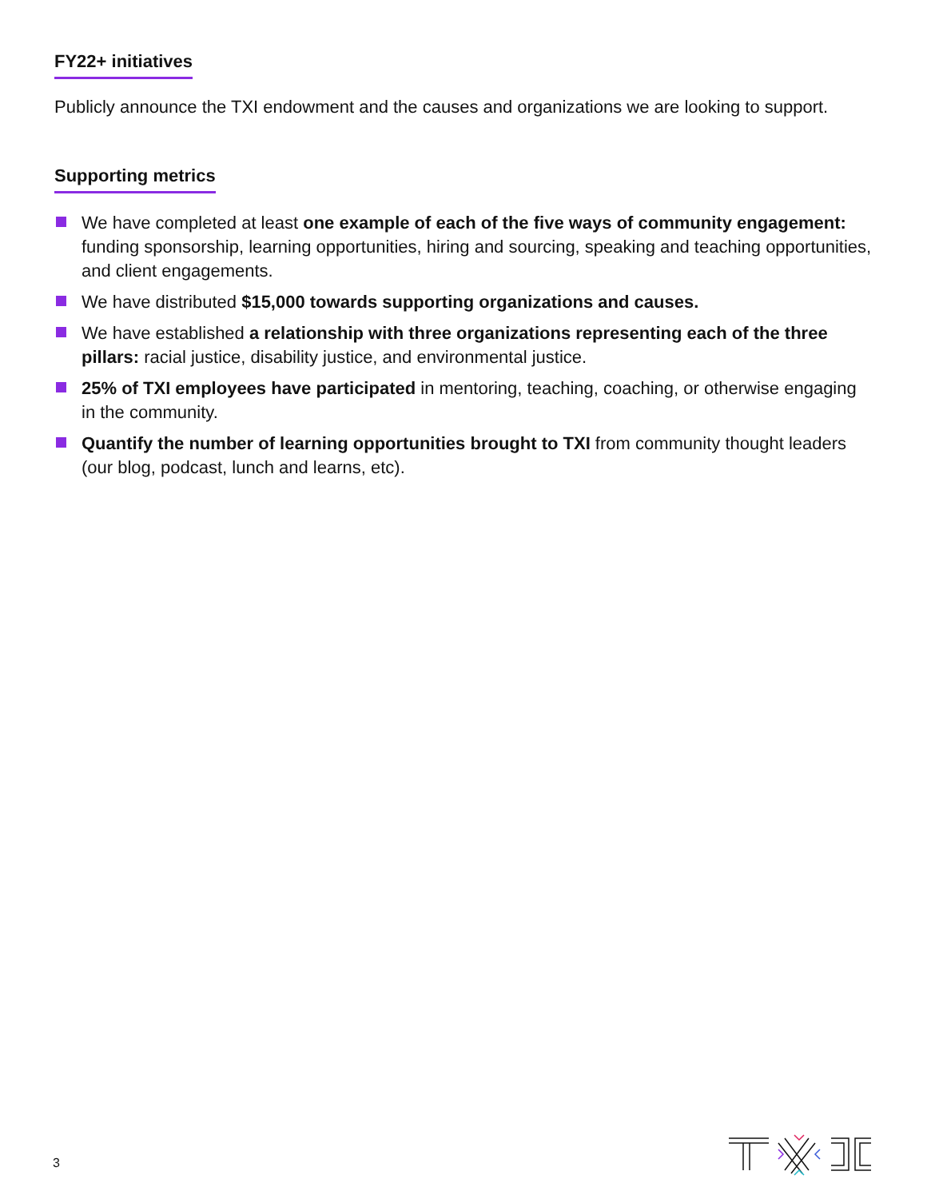FY22+ initiatives
Publicly announce the TXI endowment and the causes and organizations we are looking to support.
Supporting metrics
We have completed at least one example of each of the five ways of community engagement: funding sponsorship, learning opportunities, hiring and sourcing, speaking and teaching opportunities, and client engagements.
We have distributed $15,000 towards supporting organizations and causes.
We have established a relationship with three organizations representing each of the three pillars: racial justice, disability justice, and environmental justice.
25% of TXI employees have participated in mentoring, teaching, coaching, or otherwise engaging in the community.
Quantify the number of learning opportunities brought to TXI from community thought leaders (our blog, podcast, lunch and learns, etc).
3